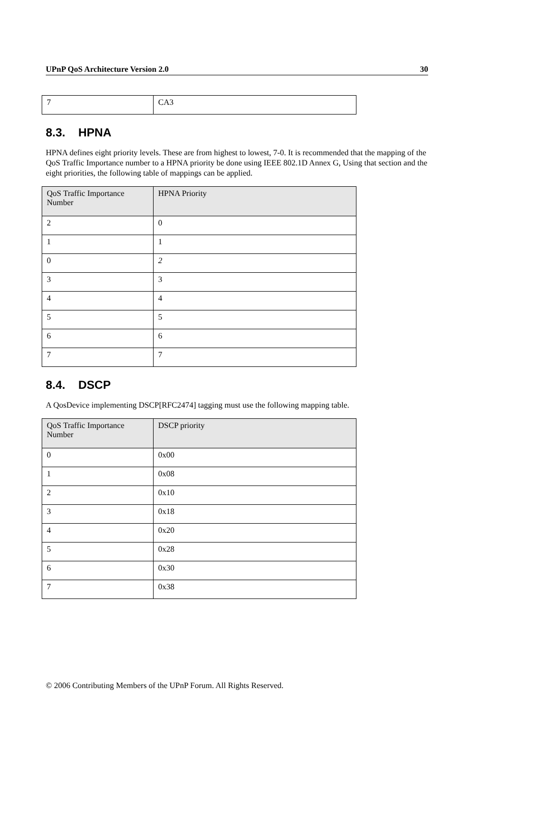UPnP QoS Architecture Version 2.0 30
| 7 | CA3 |
8.3. HPNA
HPNA defines eight priority levels. These are from highest to lowest, 7-0. It is recommended that the mapping of the QoS Traffic Importance number to a HPNA priority be done using IEEE 802.1D Annex G, Using that section and the eight priorities, the following table of mappings can be applied.
| QoS Traffic Importance Number | HPNA Priority |
| --- | --- |
| 2 | 0 |
| 1 | 1 |
| 0 | 2 |
| 3 | 3 |
| 4 | 4 |
| 5 | 5 |
| 6 | 6 |
| 7 | 7 |
8.4. DSCP
A QosDevice implementing DSCP[RFC2474] tagging must use the following mapping table.
| QoS Traffic Importance Number | DSCP priority |
| --- | --- |
| 0 | 0x00 |
| 1 | 0x08 |
| 2 | 0x10 |
| 3 | 0x18 |
| 4 | 0x20 |
| 5 | 0x28 |
| 6 | 0x30 |
| 7 | 0x38 |
© 2006 Contributing Members of the UPnP Forum. All Rights Reserved.